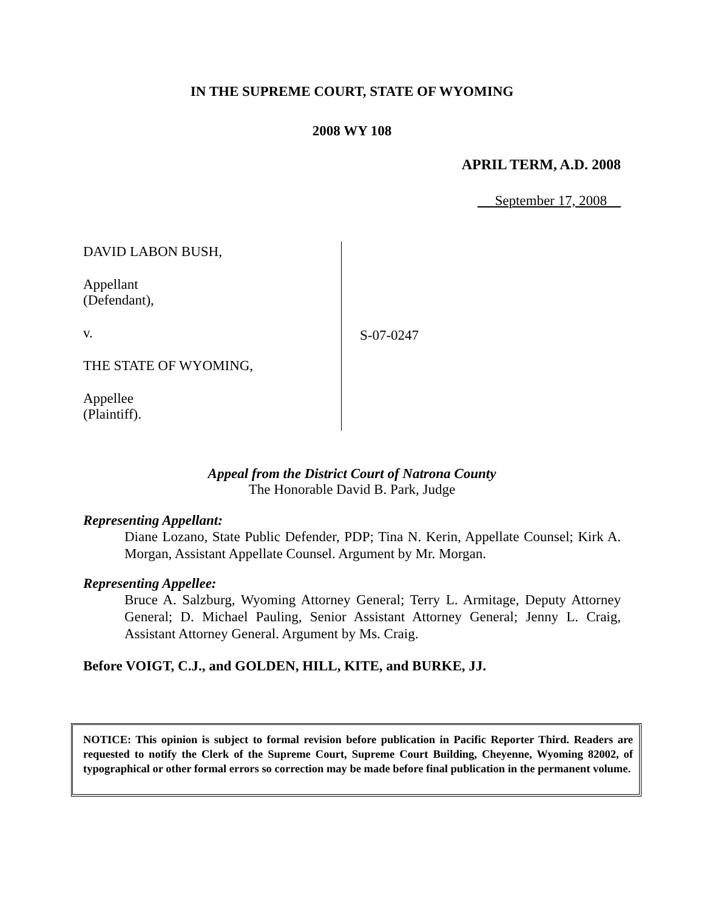IN THE SUPREME COURT, STATE OF WYOMING
2008 WY 108
APRIL TERM, A.D. 2008
September 17, 2008
DAVID LABON BUSH,
Appellant
(Defendant),
v.
THE STATE OF WYOMING,
Appellee
(Plaintiff).
S-07-0247
Appeal from the District Court of Natrona County
The Honorable David B. Park, Judge
Representing Appellant:
Diane Lozano, State Public Defender, PDP; Tina N. Kerin, Appellate Counsel; Kirk A. Morgan, Assistant Appellate Counsel. Argument by Mr. Morgan.
Representing Appellee:
Bruce A. Salzburg, Wyoming Attorney General; Terry L. Armitage, Deputy Attorney General; D. Michael Pauling, Senior Assistant Attorney General; Jenny L. Craig, Assistant Attorney General. Argument by Ms. Craig.
Before VOIGT, C.J., and GOLDEN, HILL, KITE, and BURKE, JJ.
NOTICE: This opinion is subject to formal revision before publication in Pacific Reporter Third. Readers are requested to notify the Clerk of the Supreme Court, Supreme Court Building, Cheyenne, Wyoming 82002, of typographical or other formal errors so correction may be made before final publication in the permanent volume.